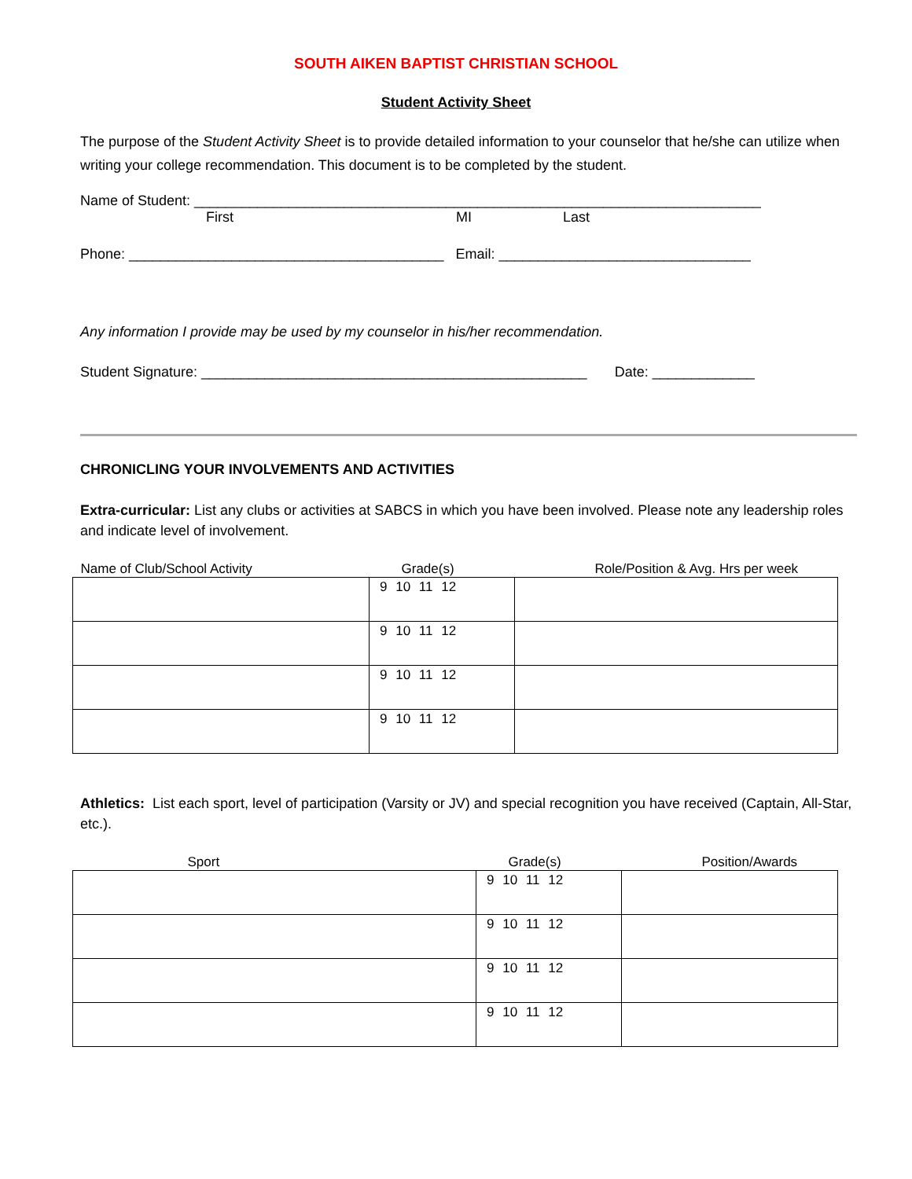SOUTH AIKEN BAPTIST CHRISTIAN SCHOOL
Student Activity Sheet
The purpose of the Student Activity Sheet is to provide detailed information to your counselor that he/she can utilize when writing your college recommendation. This document is to be completed by the student.
Name of Student: ________________________________________________________________________
First MI Last
Phone: ________________________________________ Email: ________________________________
Any information I provide may be used by my counselor in his/her recommendation.
Student Signature: _________________________________________________ Date: _____________
CHRONICLING YOUR INVOLVEMENTS AND ACTIVITIES
Extra-curricular: List any clubs or activities at SABCS in which you have been involved. Please note any leadership roles and indicate level of involvement.
| Name of Club/School Activity | Grade(s) | Role/Position & Avg. Hrs per week |
| --- | --- | --- |
| | 9 10 11 12 | |
| | 9 10 11 12 | |
| | 9 10 11 12 | |
| | 9 10 11 12 | |
Athletics: List each sport, level of participation (Varsity or JV) and special recognition you have received (Captain, All-Star, etc.).
| Sport | Grade(s) | Position/Awards |
| --- | --- | --- |
| | 9 10 11 12 | |
| | 9 10 11 12 | |
| | 9 10 11 12 | |
| | 9 10 11 12 | |